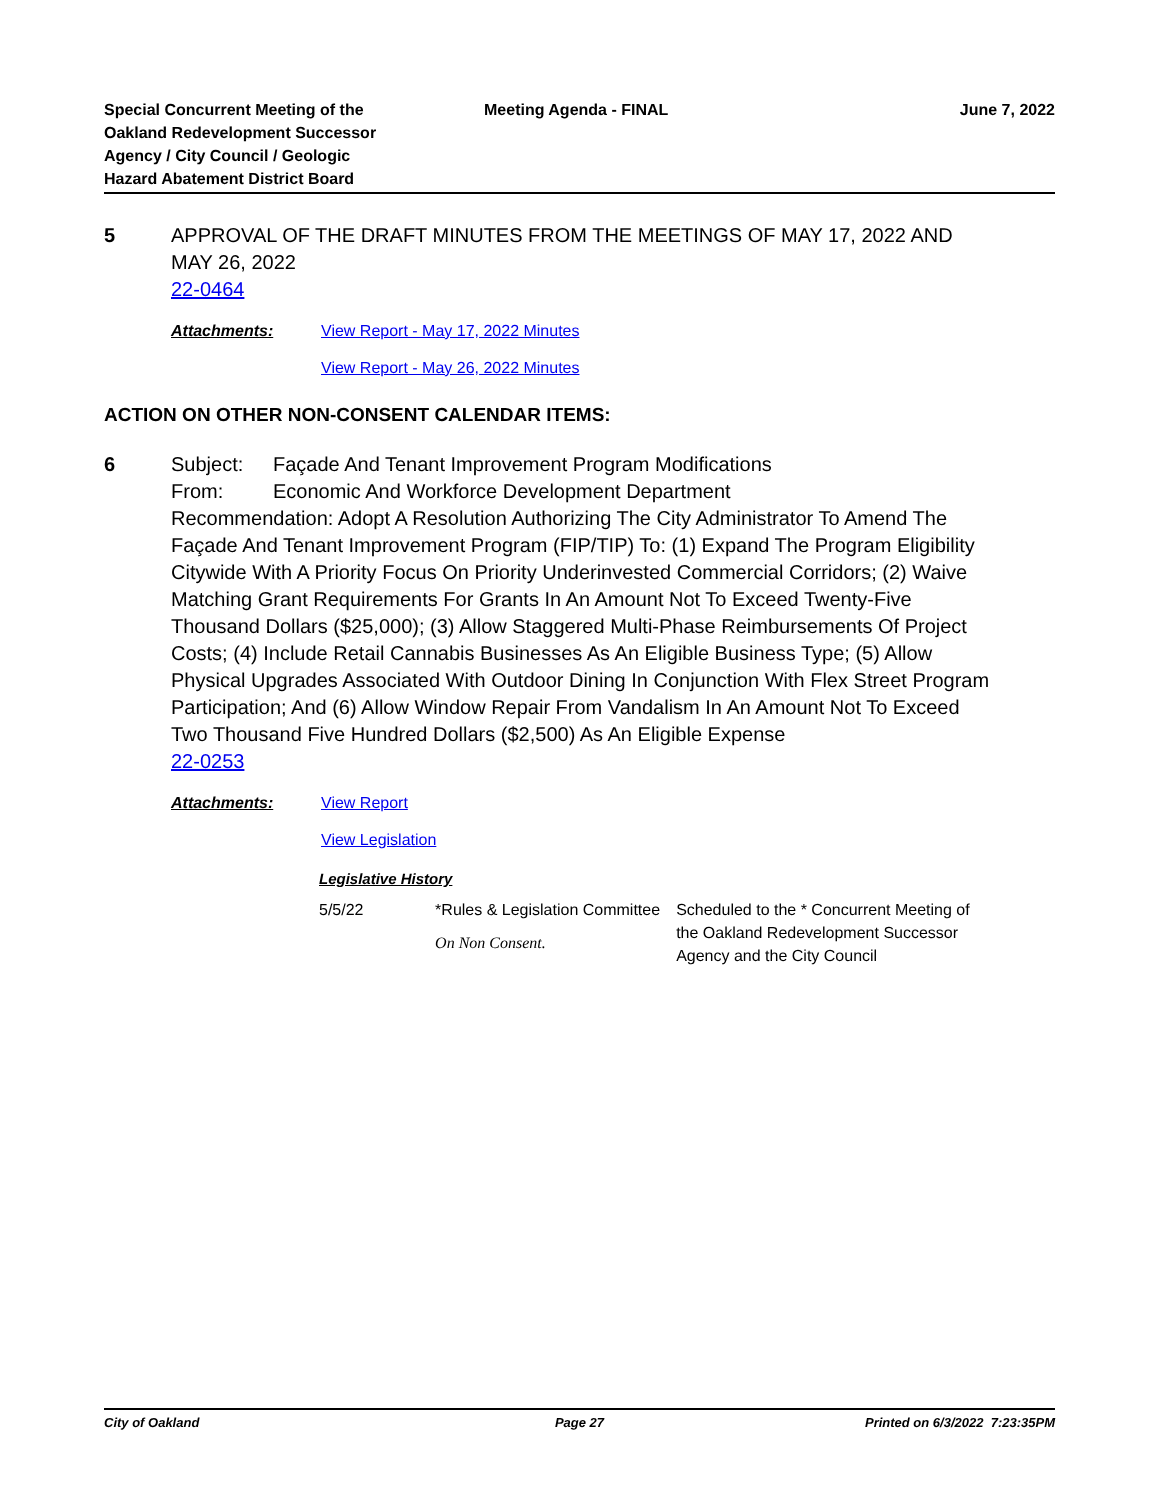Special Concurrent Meeting of the
Oakland Redevelopment Successor
Agency / City Council / Geologic
Hazard Abatement District Board
Meeting Agenda - FINAL June 7, 2022
5 APPROVAL OF THE DRAFT MINUTES FROM THE MEETINGS OF MAY 17, 2022 AND MAY 26, 2022
22-0464
Attachments: View Report - May 17, 2022 Minutes
View Report - May 26, 2022 Minutes
ACTION ON OTHER NON-CONSENT CALENDAR ITEMS:
6 Subject: Façade And Tenant Improvement Program Modifications
From: Economic And Workforce Development Department
Recommendation: Adopt A Resolution Authorizing The City Administrator To Amend The Façade And Tenant Improvement Program (FIP/TIP) To: (1) Expand The Program Eligibility Citywide With A Priority Focus On Priority Underinvested Commercial Corridors; (2) Waive Matching Grant Requirements For Grants In An Amount Not To Exceed Twenty-Five Thousand Dollars ($25,000); (3) Allow Staggered Multi-Phase Reimbursements Of Project Costs; (4) Include Retail Cannabis Businesses As An Eligible Business Type; (5) Allow Physical Upgrades Associated With Outdoor Dining In Conjunction With Flex Street Program Participation; And (6) Allow Window Repair From Vandalism In An Amount Not To Exceed Two Thousand Five Hundred Dollars ($2,500) As An Eligible Expense
22-0253
Attachments: View Report
View Legislation
Legislative History
5/5/22 *Rules & Legislation Committee
On Non Consent.
Scheduled to the * Concurrent Meeting of the Oakland Redevelopment Successor Agency and the City Council
City of Oakland Page 27 Printed on 6/3/2022 7:23:35PM